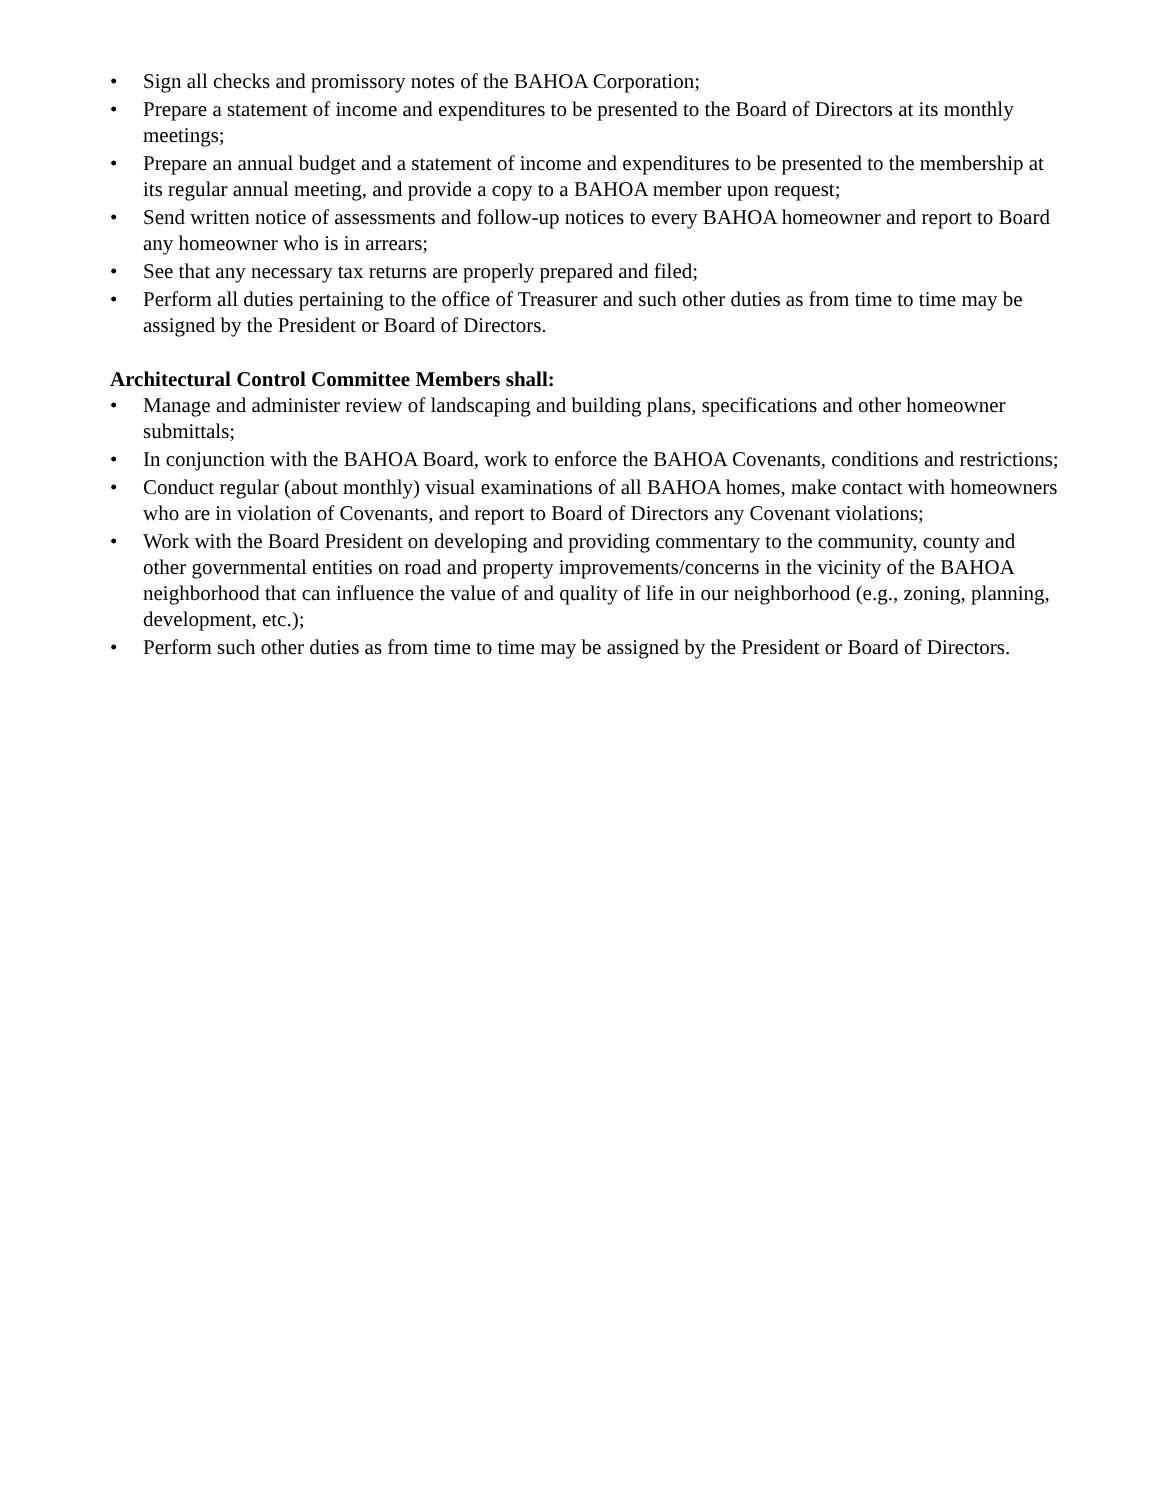• Sign all checks and promissory notes of the BAHOA Corporation;
• Prepare a statement of income and expenditures to be presented to the Board of Directors at its monthly meetings;
• Prepare an annual budget and a statement of income and expenditures to be presented to the membership at its regular annual meeting, and provide a copy to a BAHOA member upon request;
• Send written notice of assessments and follow-up notices to every BAHOA homeowner and report to Board any homeowner who is in arrears;
• See that any necessary tax returns are properly prepared and filed;
• Perform all duties pertaining to the office of Treasurer and such other duties as from time to time may be assigned by the President or Board of Directors.
Architectural Control Committee Members shall:
• Manage and administer review of landscaping and building plans, specifications and other homeowner submittals;
• In conjunction with the BAHOA Board, work to enforce the BAHOA Covenants, conditions and restrictions;
• Conduct regular (about monthly) visual examinations of all BAHOA homes, make contact with homeowners who are in violation of Covenants, and report to Board of Directors any Covenant violations;
• Work with the Board President on developing and providing commentary to the community, county and other governmental entities on road and property improvements/concerns in the vicinity of the BAHOA neighborhood that can influence the value of and quality of life in our neighborhood (e.g., zoning, planning, development, etc.);
• Perform such other duties as from time to time may be assigned by the President or Board of Directors.